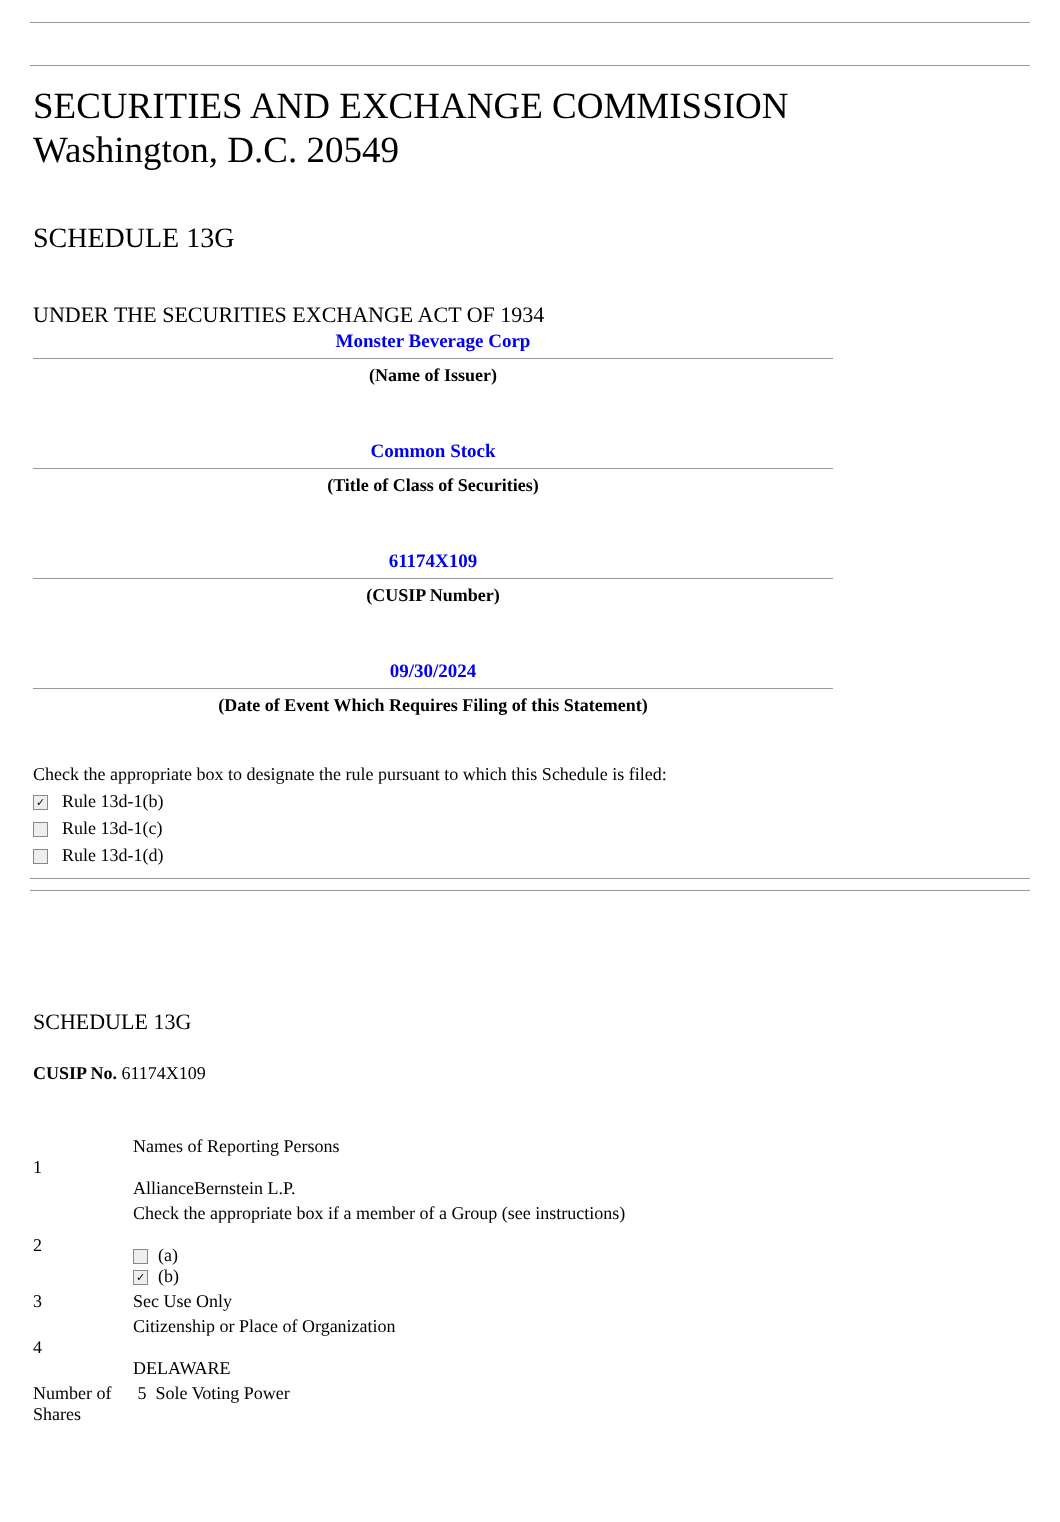SECURITIES AND EXCHANGE COMMISSION
Washington, D.C. 20549
SCHEDULE 13G
UNDER THE SECURITIES EXCHANGE ACT OF 1934
Monster Beverage Corp
(Name of Issuer)
Common Stock
(Title of Class of Securities)
61174X109
(CUSIP Number)
09/30/2024
(Date of Event Which Requires Filing of this Statement)
Check the appropriate box to designate the rule pursuant to which this Schedule is filed:
✓ Rule 13d-1(b)
Rule 13d-1(c)
Rule 13d-1(d)
SCHEDULE 13G
CUSIP No. 61174X109
| 1 | Names of Reporting Persons AllianceBernstein L.P. |
| 2 | Check the appropriate box if a member of a Group (see instructions) (a) ✓ (b) |
| 3 | Sec Use Only |
| 4 | Citizenship or Place of Organization DELAWARE |
| Number of Shares | 5 Sole Voting Power |